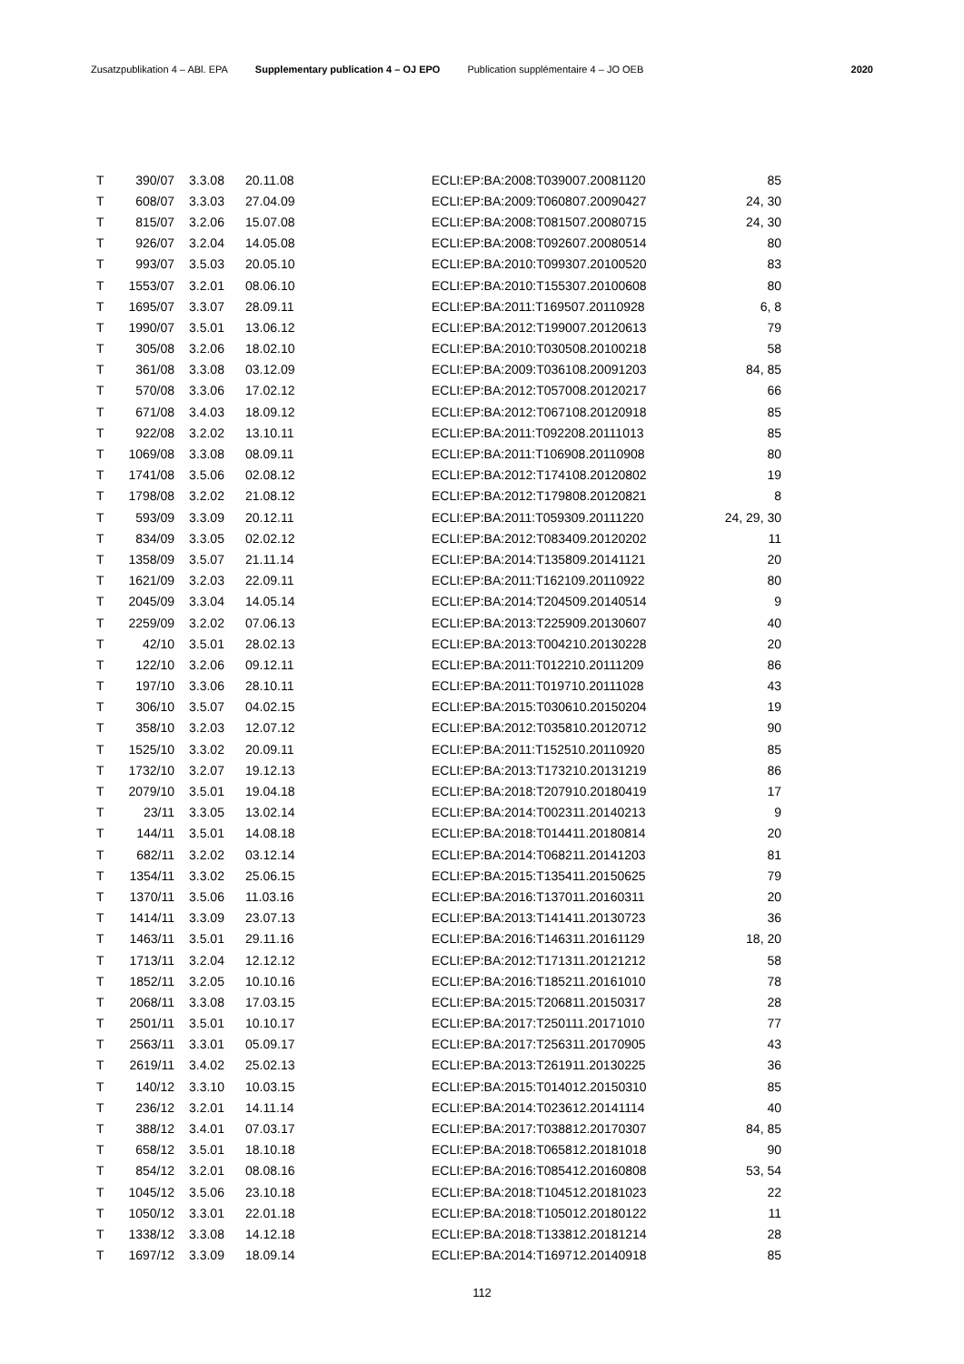Zusatzpublikation 4 – ABl. EPA Supplementary publication 4 – OJ EPO Publication supplémentaire 4 – JO OEB 2020
| T | 390/07 | 3.3.08 | 20.11.08 | ECLI:EP:BA:2008:T039007.20081120 | 85 |
| T | 608/07 | 3.3.03 | 27.04.09 | ECLI:EP:BA:2009:T060807.20090427 | 24, 30 |
| T | 815/07 | 3.2.06 | 15.07.08 | ECLI:EP:BA:2008:T081507.20080715 | 24, 30 |
| T | 926/07 | 3.2.04 | 14.05.08 | ECLI:EP:BA:2008:T092607.20080514 | 80 |
| T | 993/07 | 3.5.03 | 20.05.10 | ECLI:EP:BA:2010:T099307.20100520 | 83 |
| T | 1553/07 | 3.2.01 | 08.06.10 | ECLI:EP:BA:2010:T155307.20100608 | 80 |
| T | 1695/07 | 3.3.07 | 28.09.11 | ECLI:EP:BA:2011:T169507.20110928 | 6, 8 |
| T | 1990/07 | 3.5.01 | 13.06.12 | ECLI:EP:BA:2012:T199007.20120613 | 79 |
| T | 305/08 | 3.2.06 | 18.02.10 | ECLI:EP:BA:2010:T030508.20100218 | 58 |
| T | 361/08 | 3.3.08 | 03.12.09 | ECLI:EP:BA:2009:T036108.20091203 | 84, 85 |
| T | 570/08 | 3.3.06 | 17.02.12 | ECLI:EP:BA:2012:T057008.20120217 | 66 |
| T | 671/08 | 3.4.03 | 18.09.12 | ECLI:EP:BA:2012:T067108.20120918 | 85 |
| T | 922/08 | 3.2.02 | 13.10.11 | ECLI:EP:BA:2011:T092208.20111013 | 85 |
| T | 1069/08 | 3.3.08 | 08.09.11 | ECLI:EP:BA:2011:T106908.20110908 | 80 |
| T | 1741/08 | 3.5.06 | 02.08.12 | ECLI:EP:BA:2012:T174108.20120802 | 19 |
| T | 1798/08 | 3.2.02 | 21.08.12 | ECLI:EP:BA:2012:T179808.20120821 | 8 |
| T | 593/09 | 3.3.09 | 20.12.11 | ECLI:EP:BA:2011:T059309.20111220 | 24, 29, 30 |
| T | 834/09 | 3.3.05 | 02.02.12 | ECLI:EP:BA:2012:T083409.20120202 | 11 |
| T | 1358/09 | 3.5.07 | 21.11.14 | ECLI:EP:BA:2014:T135809.20141121 | 20 |
| T | 1621/09 | 3.2.03 | 22.09.11 | ECLI:EP:BA:2011:T162109.20110922 | 80 |
| T | 2045/09 | 3.3.04 | 14.05.14 | ECLI:EP:BA:2014:T204509.20140514 | 9 |
| T | 2259/09 | 3.2.02 | 07.06.13 | ECLI:EP:BA:2013:T225909.20130607 | 40 |
| T | 42/10 | 3.5.01 | 28.02.13 | ECLI:EP:BA:2013:T004210.20130228 | 20 |
| T | 122/10 | 3.2.06 | 09.12.11 | ECLI:EP:BA:2011:T012210.20111209 | 86 |
| T | 197/10 | 3.3.06 | 28.10.11 | ECLI:EP:BA:2011:T019710.20111028 | 43 |
| T | 306/10 | 3.5.07 | 04.02.15 | ECLI:EP:BA:2015:T030610.20150204 | 19 |
| T | 358/10 | 3.2.03 | 12.07.12 | ECLI:EP:BA:2012:T035810.20120712 | 90 |
| T | 1525/10 | 3.3.02 | 20.09.11 | ECLI:EP:BA:2011:T152510.20110920 | 85 |
| T | 1732/10 | 3.2.07 | 19.12.13 | ECLI:EP:BA:2013:T173210.20131219 | 86 |
| T | 2079/10 | 3.5.01 | 19.04.18 | ECLI:EP:BA:2018:T207910.20180419 | 17 |
| T | 23/11 | 3.3.05 | 13.02.14 | ECLI:EP:BA:2014:T002311.20140213 | 9 |
| T | 144/11 | 3.5.01 | 14.08.18 | ECLI:EP:BA:2018:T014411.20180814 | 20 |
| T | 682/11 | 3.2.02 | 03.12.14 | ECLI:EP:BA:2014:T068211.20141203 | 81 |
| T | 1354/11 | 3.3.02 | 25.06.15 | ECLI:EP:BA:2015:T135411.20150625 | 79 |
| T | 1370/11 | 3.5.06 | 11.03.16 | ECLI:EP:BA:2016:T137011.20160311 | 20 |
| T | 1414/11 | 3.3.09 | 23.07.13 | ECLI:EP:BA:2013:T141411.20130723 | 36 |
| T | 1463/11 | 3.5.01 | 29.11.16 | ECLI:EP:BA:2016:T146311.20161129 | 18, 20 |
| T | 1713/11 | 3.2.04 | 12.12.12 | ECLI:EP:BA:2012:T171311.20121212 | 58 |
| T | 1852/11 | 3.2.05 | 10.10.16 | ECLI:EP:BA:2016:T185211.20161010 | 78 |
| T | 2068/11 | 3.3.08 | 17.03.15 | ECLI:EP:BA:2015:T206811.20150317 | 28 |
| T | 2501/11 | 3.5.01 | 10.10.17 | ECLI:EP:BA:2017:T250111.20171010 | 77 |
| T | 2563/11 | 3.3.01 | 05.09.17 | ECLI:EP:BA:2017:T256311.20170905 | 43 |
| T | 2619/11 | 3.4.02 | 25.02.13 | ECLI:EP:BA:2013:T261911.20130225 | 36 |
| T | 140/12 | 3.3.10 | 10.03.15 | ECLI:EP:BA:2015:T014012.20150310 | 85 |
| T | 236/12 | 3.2.01 | 14.11.14 | ECLI:EP:BA:2014:T023612.20141114 | 40 |
| T | 388/12 | 3.4.01 | 07.03.17 | ECLI:EP:BA:2017:T038812.20170307 | 84, 85 |
| T | 658/12 | 3.5.01 | 18.10.18 | ECLI:EP:BA:2018:T065812.20181018 | 90 |
| T | 854/12 | 3.2.01 | 08.08.16 | ECLI:EP:BA:2016:T085412.20160808 | 53, 54 |
| T | 1045/12 | 3.5.06 | 23.10.18 | ECLI:EP:BA:2018:T104512.20181023 | 22 |
| T | 1050/12 | 3.3.01 | 22.01.18 | ECLI:EP:BA:2018:T105012.20180122 | 11 |
| T | 1338/12 | 3.3.08 | 14.12.18 | ECLI:EP:BA:2018:T133812.20181214 | 28 |
| T | 1697/12 | 3.3.09 | 18.09.14 | ECLI:EP:BA:2014:T169712.20140918 | 85 |
112